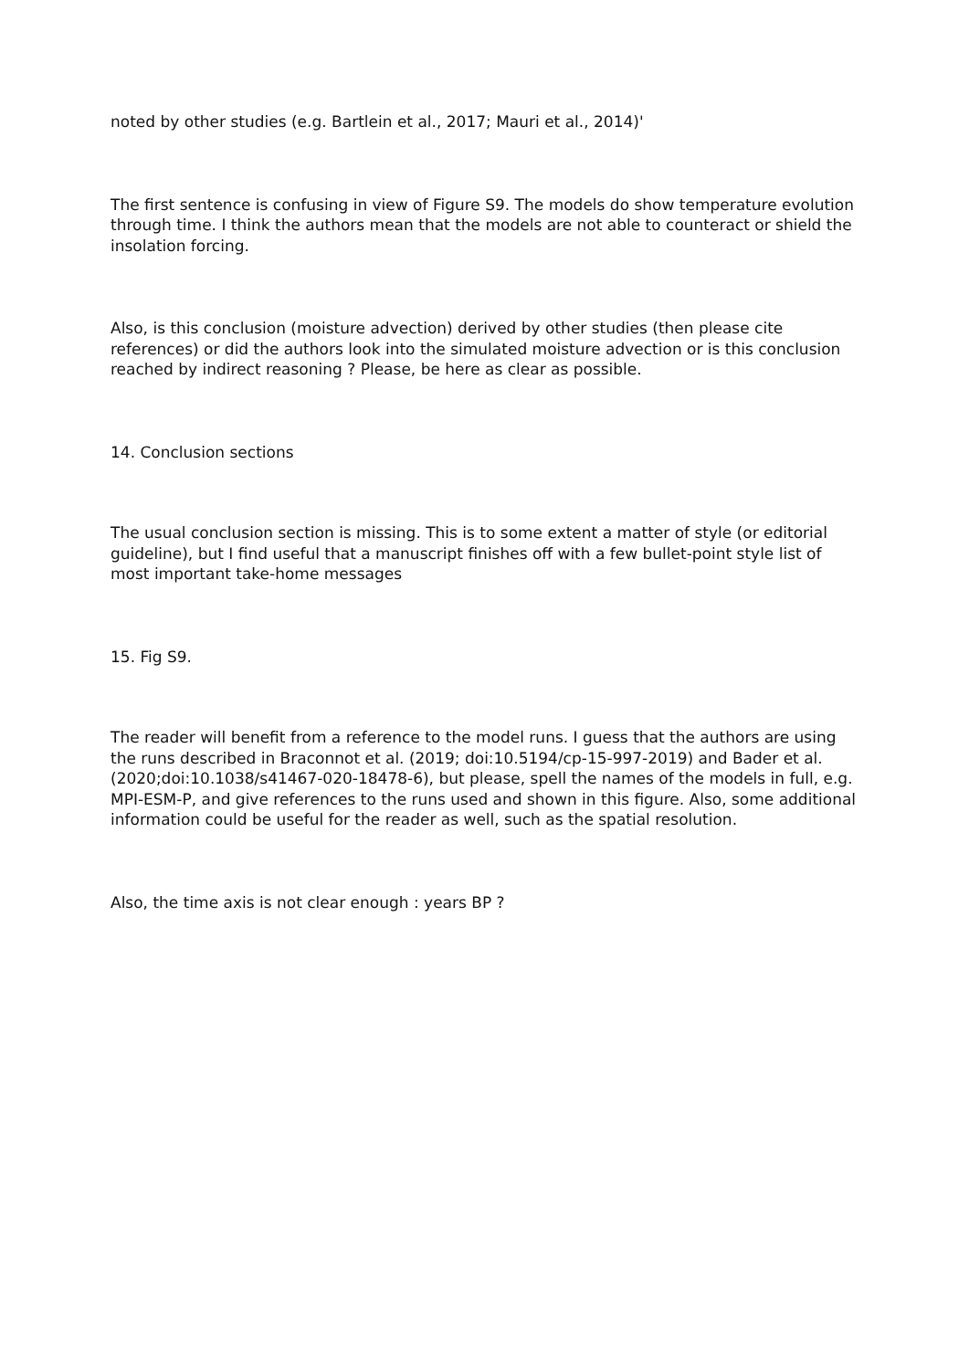noted by other studies (e.g. Bartlein et al., 2017; Mauri et al., 2014)'
The first sentence is confusing in view of Figure S9. The models do show temperature evolution through time. I think the authors mean that the models are not able to counteract or shield the insolation forcing.
Also, is this conclusion (moisture advection) derived by other studies (then please cite references) or did the authors look into the simulated moisture advection or is this conclusion reached by indirect reasoning ? Please, be here as clear as possible.
14. Conclusion sections
The usual conclusion section is missing. This is to some extent a matter of style (or editorial guideline), but I find useful that a manuscript finishes off with a few bullet-point style list of most important take-home messages
15. Fig S9.
The reader will benefit from a reference to the model runs. I guess that the authors are using the runs described in Braconnot et al. (2019; doi:10.5194/cp-15-997-2019) and Bader et al. (2020;doi:10.1038/s41467-020-18478-6), but please, spell the names of the models in full, e.g. MPI-ESM-P, and give references to the runs used and shown in this figure. Also, some additional information could be useful for the reader as well, such as the spatial resolution.
Also, the time axis is not clear enough : years BP ?